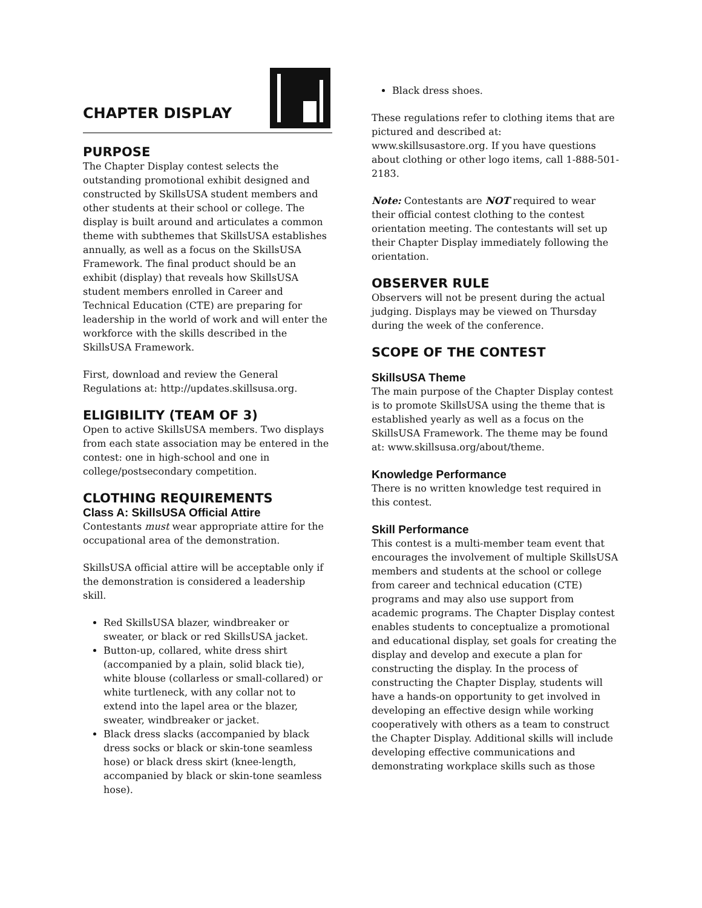CHAPTER DISPLAY
PURPOSE
The Chapter Display contest selects the outstanding promotional exhibit designed and constructed by SkillsUSA student members and other students at their school or college. The display is built around and articulates a common theme with subthemes that SkillsUSA establishes annually, as well as a focus on the SkillsUSA Framework. The final product should be an exhibit (display) that reveals how SkillsUSA student members enrolled in Career and Technical Education (CTE) are preparing for leadership in the world of work and will enter the workforce with the skills described in the SkillsUSA Framework.
First, download and review the General Regulations at: http://updates.skillsusa.org.
ELIGIBILITY (TEAM OF 3)
Open to active SkillsUSA members. Two displays from each state association may be entered in the contest: one in high-school and one in college/postsecondary competition.
CLOTHING REQUIREMENTS
Class A: SkillsUSA Official Attire
Contestants must wear appropriate attire for the occupational area of the demonstration.
SkillsUSA official attire will be acceptable only if the demonstration is considered a leadership skill.
Red SkillsUSA blazer, windbreaker or sweater, or black or red SkillsUSA jacket.
Button-up, collared, white dress shirt (accompanied by a plain, solid black tie), white blouse (collarless or small-collared) or white turtleneck, with any collar not to extend into the lapel area or the blazer, sweater, windbreaker or jacket.
Black dress slacks (accompanied by black dress socks or black or skin-tone seamless hose) or black dress skirt (knee-length, accompanied by black or skin-tone seamless hose).
Black dress shoes.
These regulations refer to clothing items that are pictured and described at: www.skillsusastore.org. If you have questions about clothing or other logo items, call 1-888-501-2183.
Note: Contestants are NOT required to wear their official contest clothing to the contest orientation meeting. The contestants will set up their Chapter Display immediately following the orientation.
OBSERVER RULE
Observers will not be present during the actual judging. Displays may be viewed on Thursday during the week of the conference.
SCOPE OF THE CONTEST
SkillsUSA Theme
The main purpose of the Chapter Display contest is to promote SkillsUSA using the theme that is established yearly as well as a focus on the SkillsUSA Framework. The theme may be found at: www.skillsusa.org/about/theme.
Knowledge Performance
There is no written knowledge test required in this contest.
Skill Performance
This contest is a multi-member team event that encourages the involvement of multiple SkillsUSA members and students at the school or college from career and technical education (CTE) programs and may also use support from academic programs. The Chapter Display contest enables students to conceptualize a promotional and educational display, set goals for creating the display and develop and execute a plan for constructing the display. In the process of constructing the Chapter Display, students will have a hands-on opportunity to get involved in developing an effective design while working cooperatively with others as a team to construct the Chapter Display. Additional skills will include developing effective communications and demonstrating workplace skills such as those